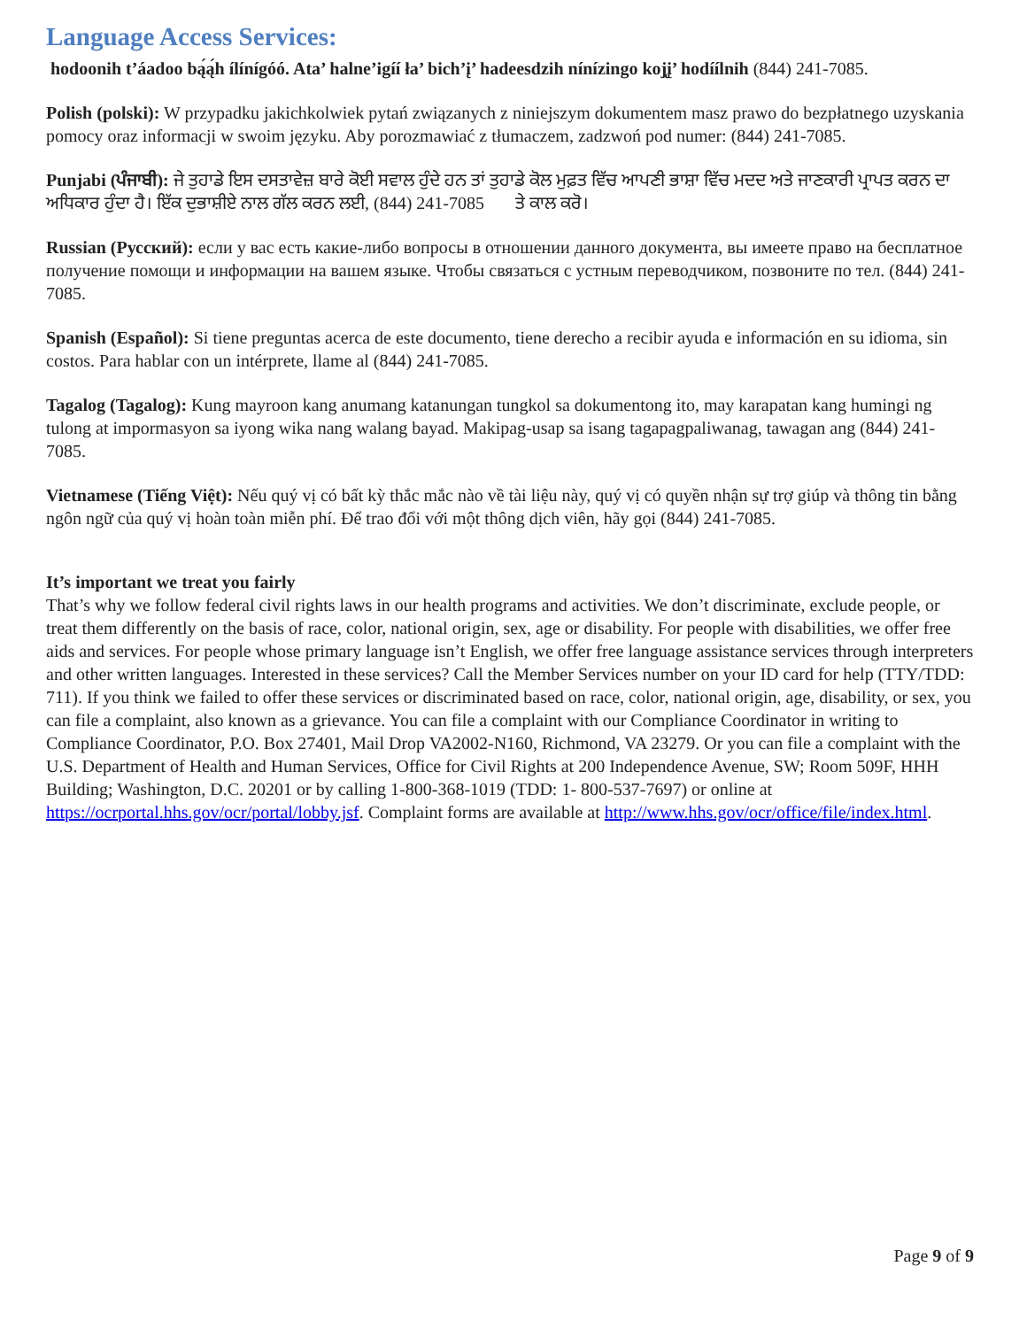Language Access Services:
hodoonih t’áadoo bą́ą́h ílínígóó. Ata’ halne’igíí ła’ bich’į’ hadeesdzih nínízingo koj̨į’ hodíílnih (844) 241-7085.
Polish (polski): W przypadku jakichkolwiek pytań związanych z niniejszym dokumentem masz prawo do bezpłatnego uzyskania pomocy oraz informacji w swoim języku. Aby porozmawiać z tłumaczem, zadzwoń pod numer: (844) 241-7085.
Punjabi (ਪੰਜਾਬੀ): ਜੇ ਤੁਹਾਡੇ ਇਸ ਦਸਤਾਵੇਜ਼ ਬਾਰੇ ਕੋਈ ਸਵਾਲ ਹੁੰਦੇ ਹਨ ਤਾਂ ਤੁਹਾਡੇ ਕੋਲ ਮੁਫ਼ਤ ਵਿੱਚ ਆਪਣੀ ਭਾਸ਼ਾ ਵਿੱਚ ਮਦਦ ਅਤੇ ਜਾਣਕਾਰੀ ਪ੍ਰਾਪਤ ਕਰਨ ਦਾ ਅਧਿਕਾਰ ਹੁੰਦਾ ਹੈ। ਇੱਕ ਦੁਭਾਸ਼ੀਏ ਨਾਲ ਗੱਲ ਕਰਨ ਲਈ, (844) 241-7085 ਤੇ ਕਾਲ ਕਰੋ।
Russian (Русский): если у вас есть какие-либо вопросы в отношении данного документа, вы имеете право на бесплатное получение помощи и информации на вашем языке. Чтобы связаться с устным переводчиком, позвоните по тел. (844) 241-7085.
Spanish (Español): Si tiene preguntas acerca de este documento, tiene derecho a recibir ayuda e información en su idioma, sin costos. Para hablar con un intérprete, llame al (844) 241-7085.
Tagalog (Tagalog): Kung mayroon kang anumang katanungan tungkol sa dokumentong ito, may karapatan kang humingi ng tulong at impormasyon sa iyong wika nang walang bayad. Makipag-usap sa isang tagapagpaliwanag, tawagan ang (844) 241-7085.
Vietnamese (Tiếng Việt): Nếu quý vị có bất kỳ thắc mắc nào về tài liệu này, quý vị có quyền nhận sự trợ giúp và thông tin bằng ngôn ngữ của quý vị hoàn toàn miễn phí. Để trao đổi với một thông dịch viên, hãy gọi (844) 241-7085.
It’s important we treat you fairly
That’s why we follow federal civil rights laws in our health programs and activities. We don’t discriminate, exclude people, or treat them differently on the basis of race, color, national origin, sex, age or disability. For people with disabilities, we offer free aids and services. For people whose primary language isn’t English, we offer free language assistance services through interpreters and other written languages. Interested in these services? Call the Member Services number on your ID card for help (TTY/TDD: 711). If you think we failed to offer these services or discriminated based on race, color, national origin, age, disability, or sex, you can file a complaint, also known as a grievance. You can file a complaint with our Compliance Coordinator in writing to Compliance Coordinator, P.O. Box 27401, Mail Drop VA2002-N160, Richmond, VA 23279. Or you can file a complaint with the U.S. Department of Health and Human Services, Office for Civil Rights at 200 Independence Avenue, SW; Room 509F, HHH Building; Washington, D.C. 20201 or by calling 1-800-368-1019 (TDD: 1- 800-537-7697) or online at https://ocrportal.hhs.gov/ocr/portal/lobby.jsf. Complaint forms are available at http://www.hhs.gov/ocr/office/file/index.html.
Page 9 of 9